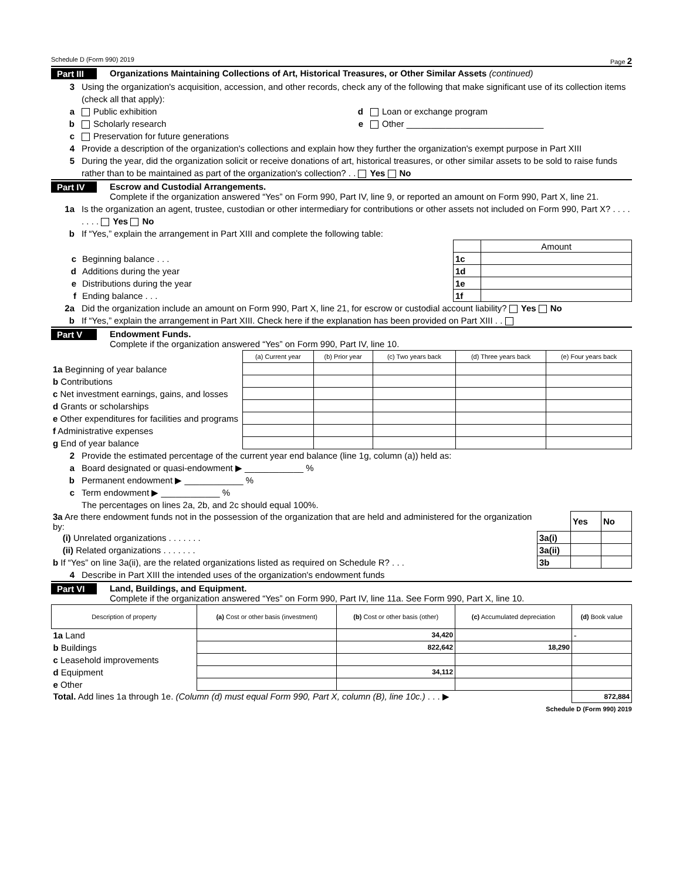Schedule D (Form 990) 2019 Page 2
Part III Organizations Maintaining Collections of Art, Historical Treasures, or Other Similar Assets (continued)
3 Using the organization's acquisition, accession, and other records, check any of the following that make significant use of its collection items (check all that apply):
a Public exhibition d Loan or exchange program
b Scholarly research e Other ____________________________
c Preservation for future generations
4 Provide a description of the organization's collections and explain how they further the organization's exempt purpose in Part XIII
5 During the year, did the organization solicit or receive donations of art, historical treasures, or other similar assets to be sold to raise funds rather than to be maintained as part of the organization's collection? . . Yes No
Part IV Escrow and Custodial Arrangements.
Complete if the organization answered “Yes” on Form 990, Part IV, line 9, or reported an amount on Form 990, Part X, line 21.
1a Is the organization an agent, trustee, custodian or other intermediary for contributions or other assets not included on Form 990, Part X? . . . . . . . . Yes No
b If “Yes,” explain the arrangement in Part XIII and complete the following table:
| | | Amount |
| c Beginning balance . . . | 1c | |
| d Additions during the year | 1d | |
| e Distributions during the year | 1e | |
| f Ending balance . . . | 1f | |
2a Did the organization include an amount on Form 990, Part X, line 21, for escrow or custodial account liability? Yes No
b If “Yes,” explain the arrangement in Part XIII. Check here if the explanation has been provided on Part XIII . .
Part V Endowment Funds.
Complete if the organization answered “Yes” on Form 990, Part IV, line 10.
| | (a) Current year | (b) Prior year | (c) Two years back | (d) Three years back | (e) Four years back |
| --- | --- | --- | --- | --- | --- |
| 1a Beginning of year balance | | | | | |
| b Contributions | | | | | |
| c Net investment earnings, gains, and losses | | | | | |
| d Grants or scholarships | | | | | |
| e Other expenditures for facilities and programs | | | | | |
| f Administrative expenses | | | | | |
| g End of year balance | | | | | |
2 Provide the estimated percentage of the current year end balance (line 1g, column (a)) held as:
a Board designated or quasi-endowment ▶ ____________ %
b Permanent endowment ▶ ____________ %
c Term endowment ▶ ____________ %
The percentages on lines 2a, 2b, and 2c should equal 100%.
| 3a Are there endowment funds not in the possession of the organization that are held and administered for the organization by: | | Yes | No |
| (i) Unrelated organizations . . . . . . . | 3a(i) | | |
| (ii) Related organizations . . . . . . . | 3a(ii) | | |
| b If “Yes” on line 3a(ii), are the related organizations listed as required on Schedule R? . . . | 3b | | |
4 Describe in Part XIII the intended uses of the organization's endowment funds
Part VI Land, Buildings, and Equipment.
Complete if the organization answered “Yes” on Form 990, Part IV, line 11a. See Form 990, Part X, line 10.
| Description of property | (a) Cost or other basis (investment) | (b) Cost or other basis (other) | (c) Accumulated depreciation | (d) Book value |
| --- | --- | --- | --- | --- |
| 1a Land | | 34,420 | | - |
| b Buildings | | 822,642 | 18,290 | |
| c Leasehold improvements | | | | |
| d Equipment | | 34,112 | | |
| e Other | | | | |
| Total. Add lines 1a through 1e. (Column (d) must equal Form 990, Part X, column (B), line 10c.) . . . ▶ | | | | 872,884 |
Schedule D (Form 990) 2019